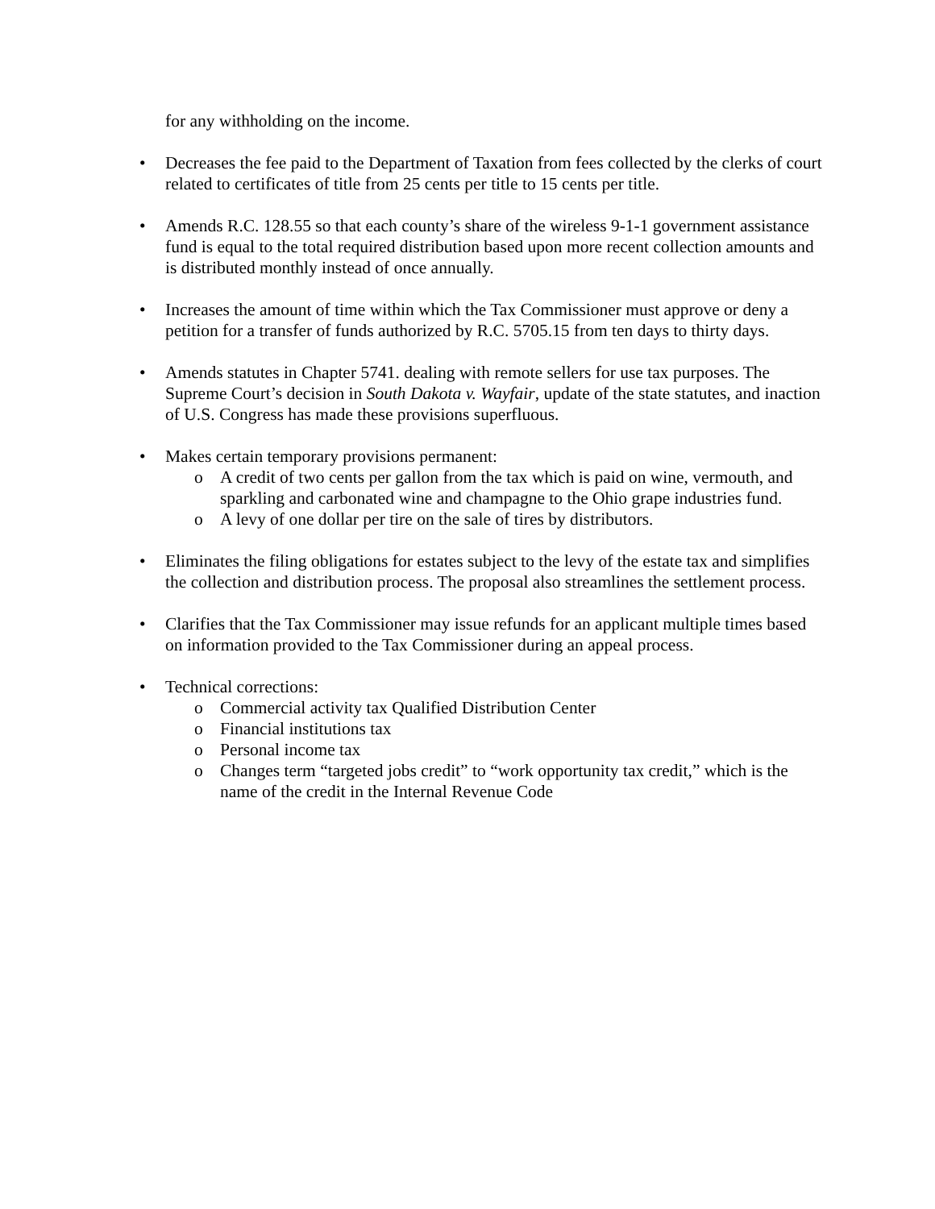for any withholding on the income.
• Decreases the fee paid to the Department of Taxation from fees collected by the clerks of court related to certificates of title from 25 cents per title to 15 cents per title.
• Amends R.C. 128.55 so that each county’s share of the wireless 9-1-1 government assistance fund is equal to the total required distribution based upon more recent collection amounts and is distributed monthly instead of once annually.
• Increases the amount of time within which the Tax Commissioner must approve or deny a petition for a transfer of funds authorized by R.C. 5705.15 from ten days to thirty days.
• Amends statutes in Chapter 5741. dealing with remote sellers for use tax purposes. The Supreme Court’s decision in South Dakota v. Wayfair, update of the state statutes, and inaction of U.S. Congress has made these provisions superfluous.
• Makes certain temporary provisions permanent:
o A credit of two cents per gallon from the tax which is paid on wine, vermouth, and sparkling and carbonated wine and champagne to the Ohio grape industries fund.
o A levy of one dollar per tire on the sale of tires by distributors.
• Eliminates the filing obligations for estates subject to the levy of the estate tax and simplifies the collection and distribution process. The proposal also streamlines the settlement process.
• Clarifies that the Tax Commissioner may issue refunds for an applicant multiple times based on information provided to the Tax Commissioner during an appeal process.
• Technical corrections:
o Commercial activity tax Qualified Distribution Center
o Financial institutions tax
o Personal income tax
o Changes term “targeted jobs credit” to “work opportunity tax credit,” which is the name of the credit in the Internal Revenue Code